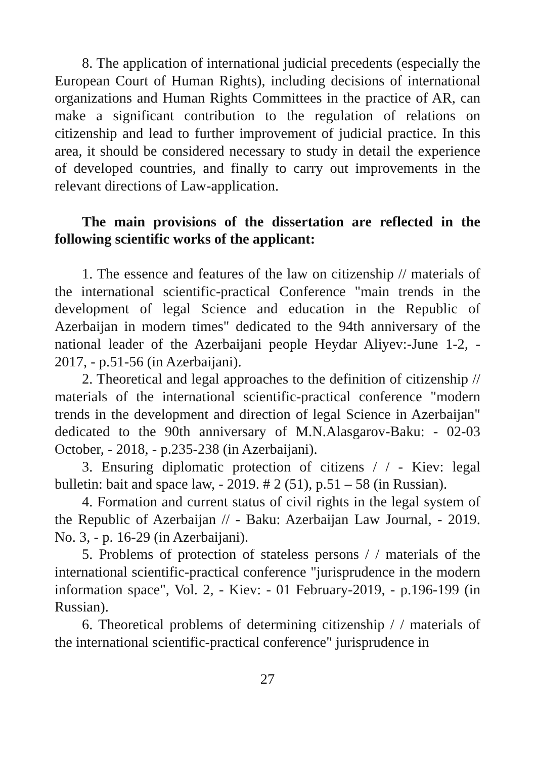8. The application of international judicial precedents (especially the European Court of Human Rights), including decisions of international organizations and Human Rights Committees in the practice of AR, can make a significant contribution to the regulation of relations on citizenship and lead to further improvement of judicial practice. In this area, it should be considered necessary to study in detail the experience of developed countries, and finally to carry out improvements in the relevant directions of Law-application.
The main provisions of the dissertation are reflected in the following scientific works of the applicant:
1. The essence and features of the law on citizenship // materials of the international scientific-practical Conference "main trends in the development of legal Science and education in the Republic of Azerbaijan in modern times" dedicated to the 94th anniversary of the national leader of the Azerbaijani people Heydar Aliyev:-June 1-2, - 2017, - p.51-56 (in Azerbaijani).
2. Theoretical and legal approaches to the definition of citizenship // materials of the international scientific-practical conference "modern trends in the development and direction of legal Science in Azerbaijan" dedicated to the 90th anniversary of M.N.Alasgarov-Baku: - 02-03 October, - 2018, - p.235-238 (in Azerbaijani).
3. Ensuring diplomatic protection of citizens / / - Kiev: legal bulletin: bait and space law, - 2019. # 2 (51), p.51 – 58 (in Russian).
4. Formation and current status of civil rights in the legal system of the Republic of Azerbaijan // - Baku: Azerbaijan Law Journal, - 2019. No. 3, - p. 16-29 (in Azerbaijani).
5. Problems of protection of stateless persons / / materials of the international scientific-practical conference "jurisprudence in the modern information space", Vol. 2, - Kiev: - 01 February-2019, - p.196-199 (in Russian).
6. Theoretical problems of determining citizenship / / materials of the international scientific-practical conference" jurisprudence in
27